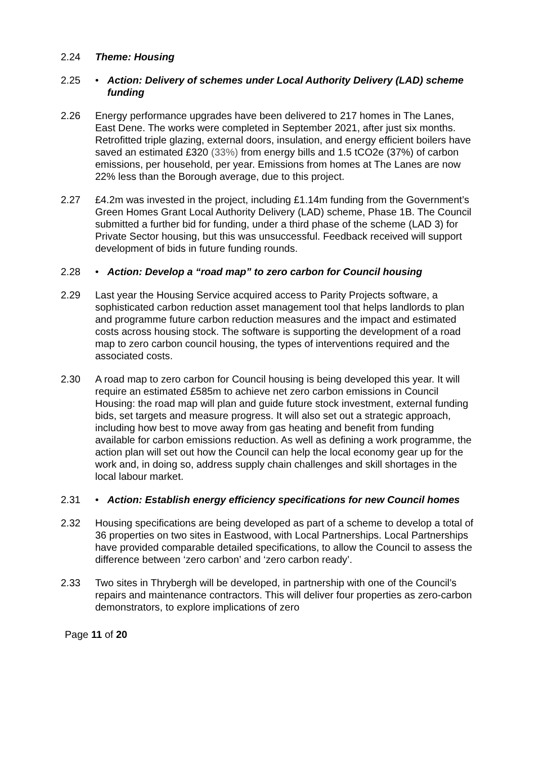2.24 Theme: Housing
2.25 • Action: Delivery of schemes under Local Authority Delivery (LAD) scheme funding
2.26 Energy performance upgrades have been delivered to 217 homes in The Lanes, East Dene. The works were completed in September 2021, after just six months. Retrofitted triple glazing, external doors, insulation, and energy efficient boilers have saved an estimated £320 (33%) from energy bills and 1.5 tCO2e (37%) of carbon emissions, per household, per year. Emissions from homes at The Lanes are now 22% less than the Borough average, due to this project.
2.27 £4.2m was invested in the project, including £1.14m funding from the Government’s Green Homes Grant Local Authority Delivery (LAD) scheme, Phase 1B. The Council submitted a further bid for funding, under a third phase of the scheme (LAD 3) for Private Sector housing, but this was unsuccessful. Feedback received will support development of bids in future funding rounds.
2.28 • Action: Develop a “road map” to zero carbon for Council housing
2.29 Last year the Housing Service acquired access to Parity Projects software, a sophisticated carbon reduction asset management tool that helps landlords to plan and programme future carbon reduction measures and the impact and estimated costs across housing stock. The software is supporting the development of a road map to zero carbon council housing, the types of interventions required and the associated costs.
2.30 A road map to zero carbon for Council housing is being developed this year. It will require an estimated £585m to achieve net zero carbon emissions in Council Housing: the road map will plan and guide future stock investment, external funding bids, set targets and measure progress. It will also set out a strategic approach, including how best to move away from gas heating and benefit from funding available for carbon emissions reduction. As well as defining a work programme, the action plan will set out how the Council can help the local economy gear up for the work and, in doing so, address supply chain challenges and skill shortages in the local labour market.
2.31 • Action: Establish energy efficiency specifications for new Council homes
2.32 Housing specifications are being developed as part of a scheme to develop a total of 36 properties on two sites in Eastwood, with Local Partnerships. Local Partnerships have provided comparable detailed specifications, to allow the Council to assess the difference between ‘zero carbon’ and ‘zero carbon ready’.
2.33 Two sites in Thrybergh will be developed, in partnership with one of the Council’s repairs and maintenance contractors. This will deliver four properties as zero-carbon demonstrators, to explore implications of zero
Page 11 of 20